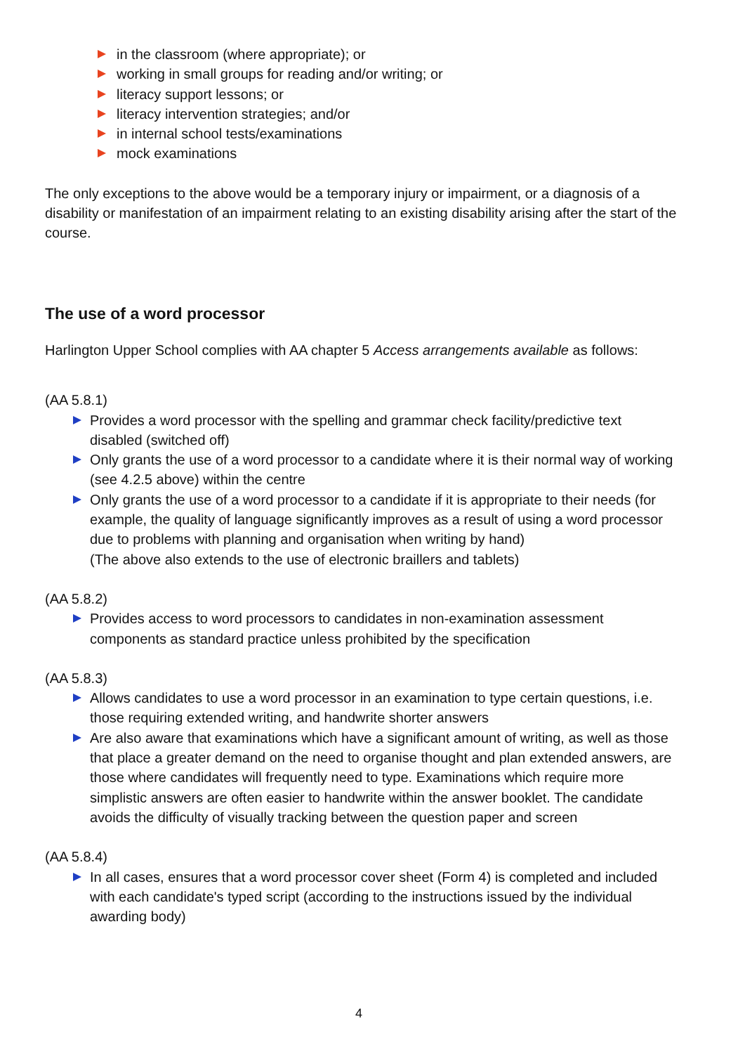in the classroom (where appropriate); or
working in small groups for reading and/or writing; or
literacy support lessons; or
literacy intervention strategies; and/or
in internal school tests/examinations
mock examinations
The only exceptions to the above would be a temporary injury or impairment, or a diagnosis of a disability or manifestation of an impairment relating to an existing disability arising after the start of the course.
The use of a word processor
Harlington Upper School complies with AA chapter 5 Access arrangements available as follows:
(AA 5.8.1)
Provides a word processor with the spelling and grammar check facility/predictive text disabled (switched off)
Only grants the use of a word processor to a candidate where it is their normal way of working (see 4.2.5 above) within the centre
Only grants the use of a word processor to a candidate if it is appropriate to their needs (for example, the quality of language significantly improves as a result of using a word processor due to problems with planning and organisation when writing by hand)
(The above also extends to the use of electronic braillers and tablets)
(AA 5.8.2)
Provides access to word processors to candidates in non-examination assessment components as standard practice unless prohibited by the specification
(AA 5.8.3)
Allows candidates to use a word processor in an examination to type certain questions, i.e. those requiring extended writing, and handwrite shorter answers
Are also aware that examinations which have a significant amount of writing, as well as those that place a greater demand on the need to organise thought and plan extended answers, are those where candidates will frequently need to type. Examinations which require more simplistic answers are often easier to handwrite within the answer booklet. The candidate avoids the difficulty of visually tracking between the question paper and screen
(AA 5.8.4)
In all cases, ensures that a word processor cover sheet (Form 4) is completed and included with each candidate's typed script (according to the instructions issued by the individual awarding body)
4